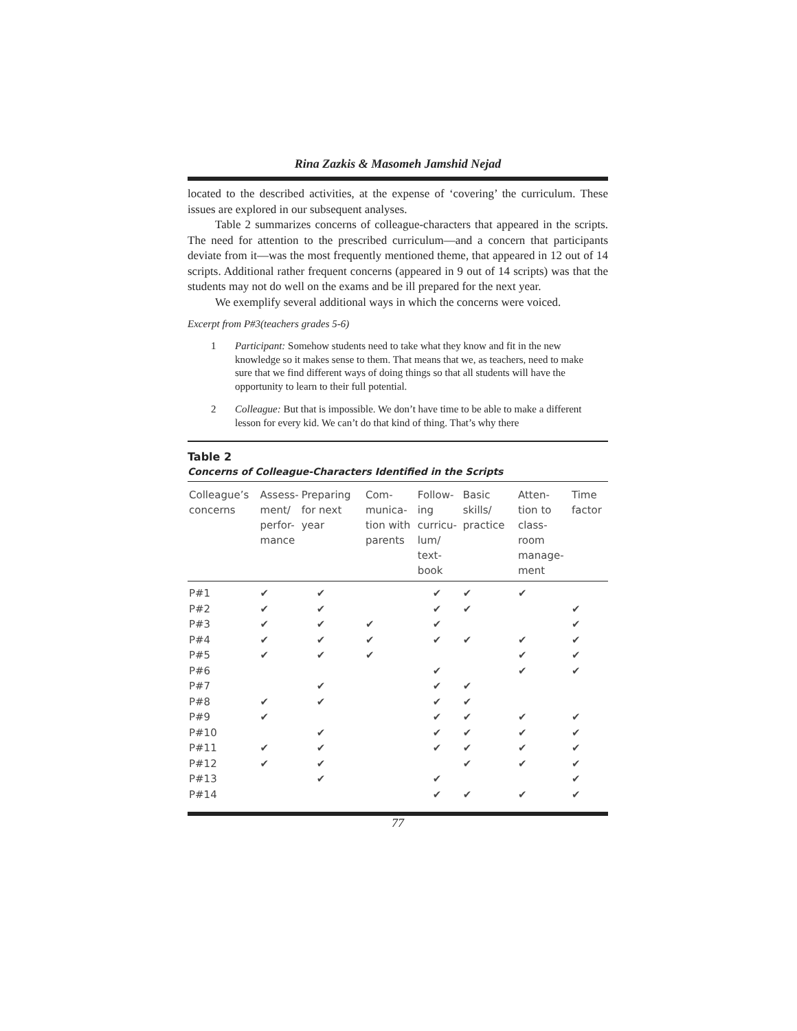Rina Zazkis & Masomeh Jamshid Nejad
located to the described activities, at the expense of ‘covering’ the curriculum. These issues are explored in our subsequent analyses.
Table 2 summarizes concerns of colleague-characters that appeared in the scripts. The need for attention to the prescribed curriculum—and a concern that participants deviate from it—was the most frequently mentioned theme, that appeared in 12 out of 14 scripts. Additional rather frequent concerns (appeared in 9 out of 14 scripts) was that the students may not do well on the exams and be ill prepared for the next year.
We exemplify several additional ways in which the concerns were voiced.
Excerpt from P#3(teachers grades 5-6)
1 Participant: Somehow students need to take what they know and fit in the new knowledge so it makes sense to them. That means that we, as teachers, need to make sure that we find different ways of doing things so that all students will have the opportunity to learn to their full potential.
2 Colleague: But that is impossible. We don’t have time to be able to make a different lesson for every kid. We can’t do that kind of thing. That’s why there
Table 2
Concerns of Colleague-Characters Identified in the Scripts
| Colleague’s concerns | Assess- ment/ perfor- mance | Preparing for next year | Com- munica- tion with parents | Follow- ing curricu- lum/ text- book | Basic skills/ practice | Atten- tion to class- room manage- ment | Time factor |
| --- | --- | --- | --- | --- | --- | --- | --- |
| P#1 | ✔ | ✔ | | ✔ | ✔ | ✔ | |
| P#2 | ✔ | ✔ | | ✔ | ✔ | | ✔ |
| P#3 | ✔ | ✔ | ✔ | ✔ | | | ✔ |
| P#4 | ✔ | ✔ | ✔ | ✔ | ✔ | ✔ | ✔ |
| P#5 | ✔ | ✔ | ✔ | | | ✔ | ✔ |
| P#6 | | | | ✔ | | ✔ | ✔ |
| P#7 | | ✔ | | ✔ | ✔ | | |
| P#8 | ✔ | ✔ | | ✔ | ✔ | | |
| P#9 | ✔ | | | ✔ | ✔ | ✔ | ✔ |
| P#10 | | ✔ | | ✔ | ✔ | ✔ | ✔ |
| P#11 | ✔ | ✔ | | ✔ | ✔ | ✔ | ✔ |
| P#12 | ✔ | ✔ | | | ✔ | ✔ | ✔ |
| P#13 | | ✔ | | ✔ | | | ✔ |
| P#14 | | | | ✔ | ✔ | ✔ | ✔ |
77